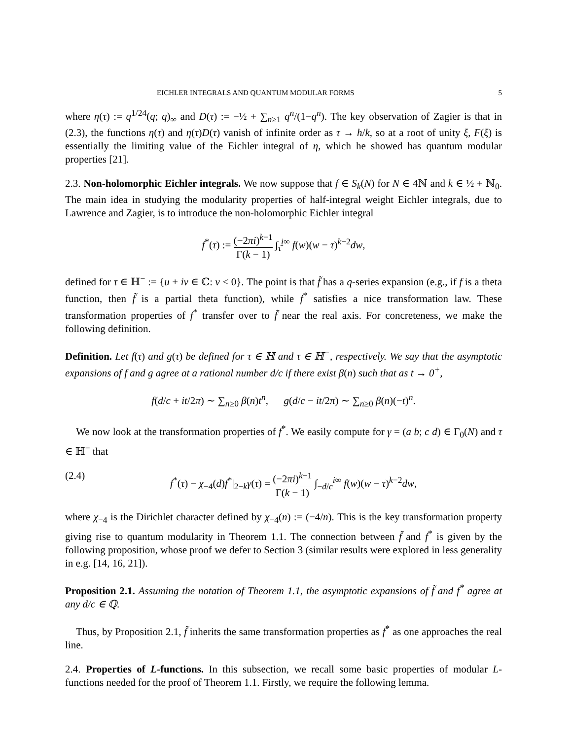EICHLER INTEGRALS AND QUANTUM MODULAR FORMS 5
where η(τ) := q<sup>1/24</sup>(q; q)<sub>∞</sub> and D(τ) := −½ + ∑<sub>n≥1</sub> q<sup>n</sup>/(1−q<sup>n</sup>). The key observation of Zagier is that in (2.3), the functions η(τ) and η(τ)D(τ) vanish of infinite order as τ → h/k, so at a root of unity ξ, F(ξ) is essentially the limiting value of the Eichler integral of η, which he showed has quantum modular properties [21].
2.3. Non-holomorphic Eichler integrals. We now suppose that f ∈ S<sub>k</sub>(N) for N ∈ 4ℕ and k ∈ ½ + ℕ<sub>0</sub>. The main idea in studying the modularity properties of half-integral weight Eichler integrals, due to Lawrence and Zagier, is to introduce the non-holomorphic Eichler integral
f<sup>*</sup>(τ) := (−2πi)<sup>k−1</sup> Γ(k − 1) ∫<sub>τ̄</sub><sup>i∞</sup> f(w)(w − τ)<sup>k−2</sup>dw,
defined for τ ∈ ℍ<sup>−</sup> := {u + iv ∈ ℂ: v < 0}. The point is that f̃ has a q-series expansion (e.g., if f is a theta function, then f̃ is a partial theta function), while f<sup>*</sup> satisfies a nice transformation law. These transformation properties of f<sup>*</sup> transfer over to f̃ near the real axis. For concreteness, we make the following definition.
Definition. Let f(τ) and g(τ) be defined for τ ∈ ℍ and τ ∈ ℍ<sup>−</sup>, respectively. We say that the asymptotic expansions of f and g agree at a rational number d/c if there exist β(n) such that as t → 0<sup>+</sup>,
f(d/c + it/2π) ∼ ∑<sub>n≥0</sub> β(n)t<sup>n</sup>, g(d/c − it/2π) ∼ ∑<sub>n≥0</sub> β(n)(−t)<sup>n</sup>.
We now look at the transformation properties of f<sup>*</sup>. We easily compute for γ = (a b; c d) ∈ Γ<sub>0</sub>(N) and τ ∈ ℍ<sup>−</sup> that
(2.4) f<sup>*</sup>(τ) − χ<sub>−4</sub>(d)f<sup>*</sup>|<sub>2−k</sub>γ(τ) = (−2πi)<sup>k−1</sup> Γ(k − 1) ∫<sub>−d/c</sub><sup>i∞</sup> f(w)(w − τ)<sup>k−2</sup>dw,
where χ<sub>−4</sub> is the Dirichlet character defined by χ<sub>−4</sub>(n) := (−4/n). This is the key transformation property giving rise to quantum modularity in Theorem 1.1. The connection between f̃ and f<sup>*</sup> is given by the following proposition, whose proof we defer to Section 3 (similar results were explored in less generality in e.g. [14, 16, 21]).
Proposition 2.1. Assuming the notation of Theorem 1.1, the asymptotic expansions of f̃ and f<sup>*</sup> agree at any d/c ∈ ℚ.
Thus, by Proposition 2.1, f̃ inherits the same transformation properties as f<sup>*</sup> as one approaches the real line.
2.4. Properties of L-functions. In this subsection, we recall some basic properties of modular L-functions needed for the proof of Theorem 1.1. Firstly, we require the following lemma.